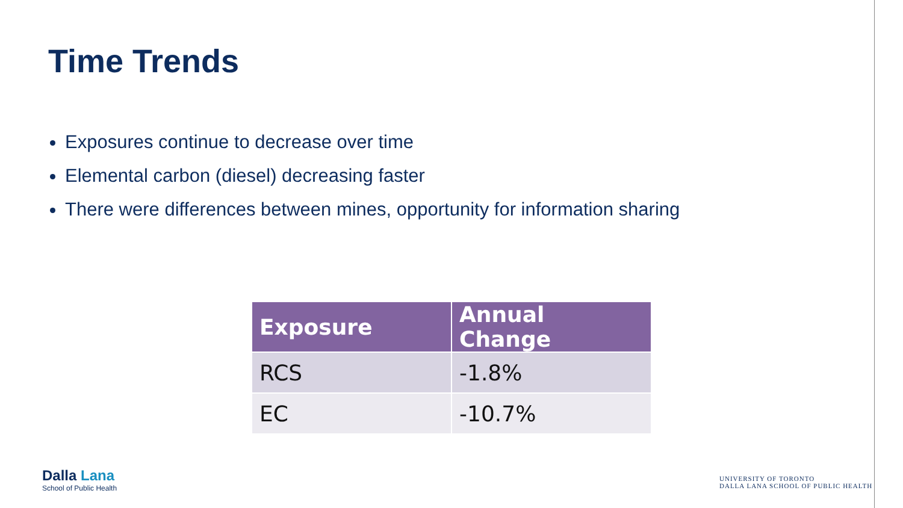Time Trends
Exposures continue to decrease over time
Elemental carbon (diesel) decreasing faster
There were differences between mines, opportunity for information sharing
| Exposure | Annual Change |
| --- | --- |
| RCS | -1.8% |
| EC | -10.7% |
Dalla Lana
School of Public Health
UNIVERSITY OF TORONTO
DALLA LANA SCHOOL OF PUBLIC HEALTH